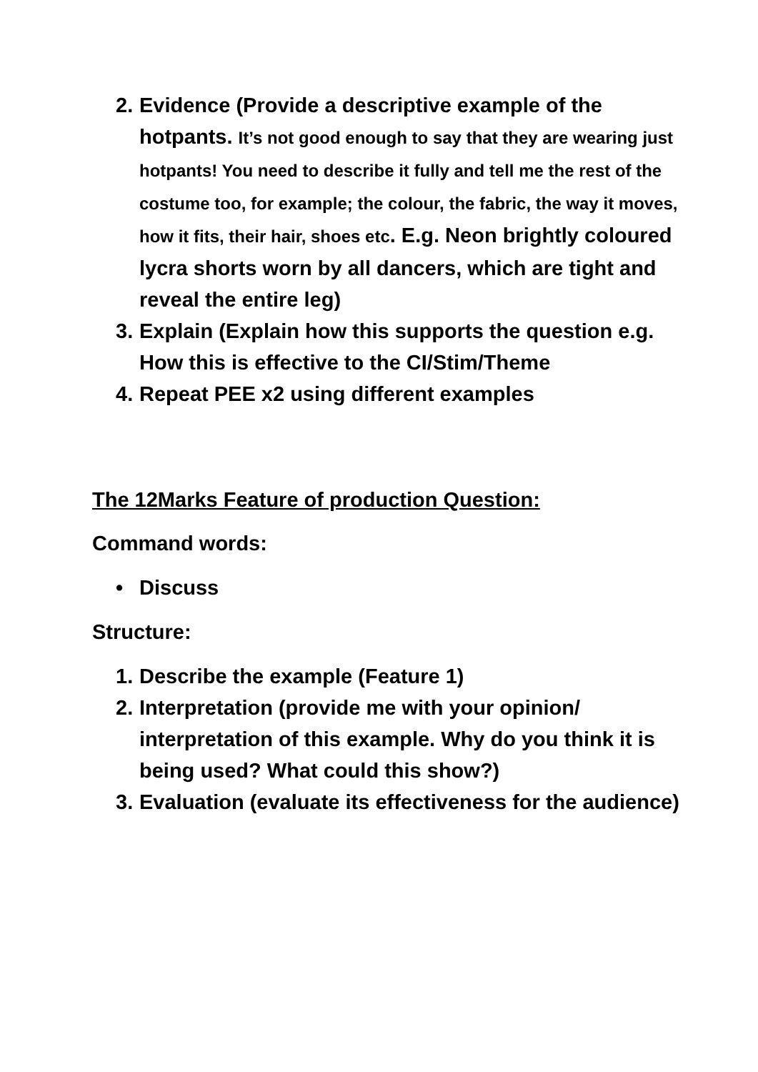2. Evidence (Provide a descriptive example of the hotpants. It’s not good enough to say that they are wearing just hotpants! You need to describe it fully and tell me the rest of the costume too, for example; the colour, the fabric, the way it moves, how it fits, their hair, shoes etc. E.g. Neon brightly coloured lycra shorts worn by all dancers, which are tight and reveal the entire leg)
3. Explain (Explain how this supports the question e.g. How this is effective to the CI/Stim/Theme
4. Repeat PEE x2 using different examples
The 12Marks Feature of production Question:
Command words:
• Discuss
Structure:
1. Describe the example (Feature 1)
2. Interpretation (provide me with your opinion/ interpretation of this example. Why do you think it is being used? What could this show?)
3. Evaluation (evaluate its effectiveness for the audience)